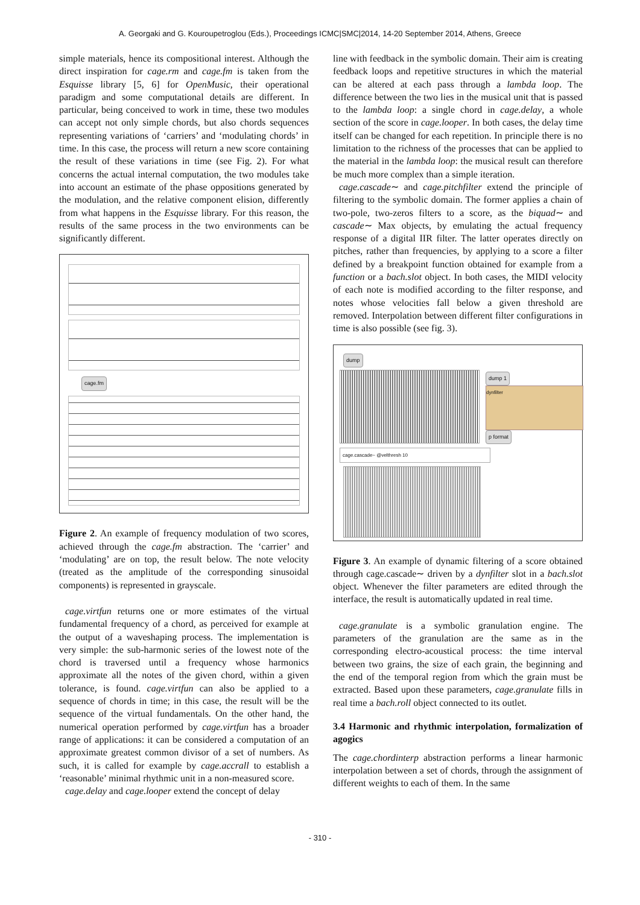A. Georgaki and G. Kouroupetroglou (Eds.), Proceedings ICMC|SMC|2014, 14-20 September 2014, Athens, Greece
simple materials, hence its compositional interest. Although the direct inspiration for cage.rm and cage.fm is taken from the Esquisse library [5, 6] for OpenMusic, their operational paradigm and some computational details are different. In particular, being conceived to work in time, these two modules can accept not only simple chords, but also chords sequences representing variations of ‘carriers’ and ‘modulating chords’ in time. In this case, the process will return a new score containing the result of these variations in time (see Fig. 2). For what concerns the actual internal computation, the two modules take into account an estimate of the phase oppositions generated by the modulation, and the relative component elision, differently from what happens in the Esquisse library. For this reason, the results of the same process in the two environments can be significantly different.
cage.fm
Figure 2. An example of frequency modulation of two scores, achieved through the cage.fm abstraction. The ‘carrier’ and ‘modulating’ are on top, the result below. The note velocity (treated as the amplitude of the corresponding sinusoidal components) is represented in grayscale.
cage.virtfun returns one or more estimates of the virtual fundamental frequency of a chord, as perceived for example at the output of a waveshaping process. The implementation is very simple: the sub-harmonic series of the lowest note of the chord is traversed until a frequency whose harmonics approximate all the notes of the given chord, within a given tolerance, is found. cage.virtfun can also be applied to a sequence of chords in time; in this case, the result will be the sequence of the virtual fundamentals. On the other hand, the numerical operation performed by cage.virtfun has a broader range of applications: it can be considered a computation of an approximate greatest common divisor of a set of numbers. As such, it is called for example by cage.accrall to establish a ‘reasonable’ minimal rhythmic unit in a non-measured score.
cage.delay and cage.looper extend the concept of delay
line with feedback in the symbolic domain. Their aim is creating feedback loops and repetitive structures in which the material can be altered at each pass through a lambda loop. The difference between the two lies in the musical unit that is passed to the lambda loop: a single chord in cage.delay, a whole section of the score in cage.looper. In both cases, the delay time itself can be changed for each repetition. In principle there is no limitation to the richness of the processes that can be applied to the material in the lambda loop: the musical result can therefore be much more complex than a simple iteration.
cage.cascade∼ and cage.pitchfilter extend the principle of filtering to the symbolic domain. The former applies a chain of two-pole, two-zeros filters to a score, as the biquad∼ and cascade∼ Max objects, by emulating the actual frequency response of a digital IIR filter. The latter operates directly on pitches, rather than frequencies, by applying to a score a filter defined by a breakpoint function obtained for example from a function or a bach.slot object. In both cases, the MIDI velocity of each note is modified according to the filter response, and notes whose velocities fall below a given threshold are removed. Interpolation between different filter configurations in time is also possible (see fig. 3).
dump
dump 1
dynfilter
p format
cage.cascade~ @velthresh 10
Figure 3. An example of dynamic filtering of a score obtained through cage.cascade∼ driven by a dynfilter slot in a bach.slot object. Whenever the filter parameters are edited through the interface, the result is automatically updated in real time.
cage.granulate is a symbolic granulation engine. The parameters of the granulation are the same as in the corresponding electro-acoustical process: the time interval between two grains, the size of each grain, the beginning and the end of the temporal region from which the grain must be extracted. Based upon these parameters, cage.granulate fills in real time a bach.roll object connected to its outlet.
3.4 Harmonic and rhythmic interpolation, formalization of agogics
The cage.chordinterp abstraction performs a linear harmonic interpolation between a set of chords, through the assignment of different weights to each of them. In the same
- 310 -